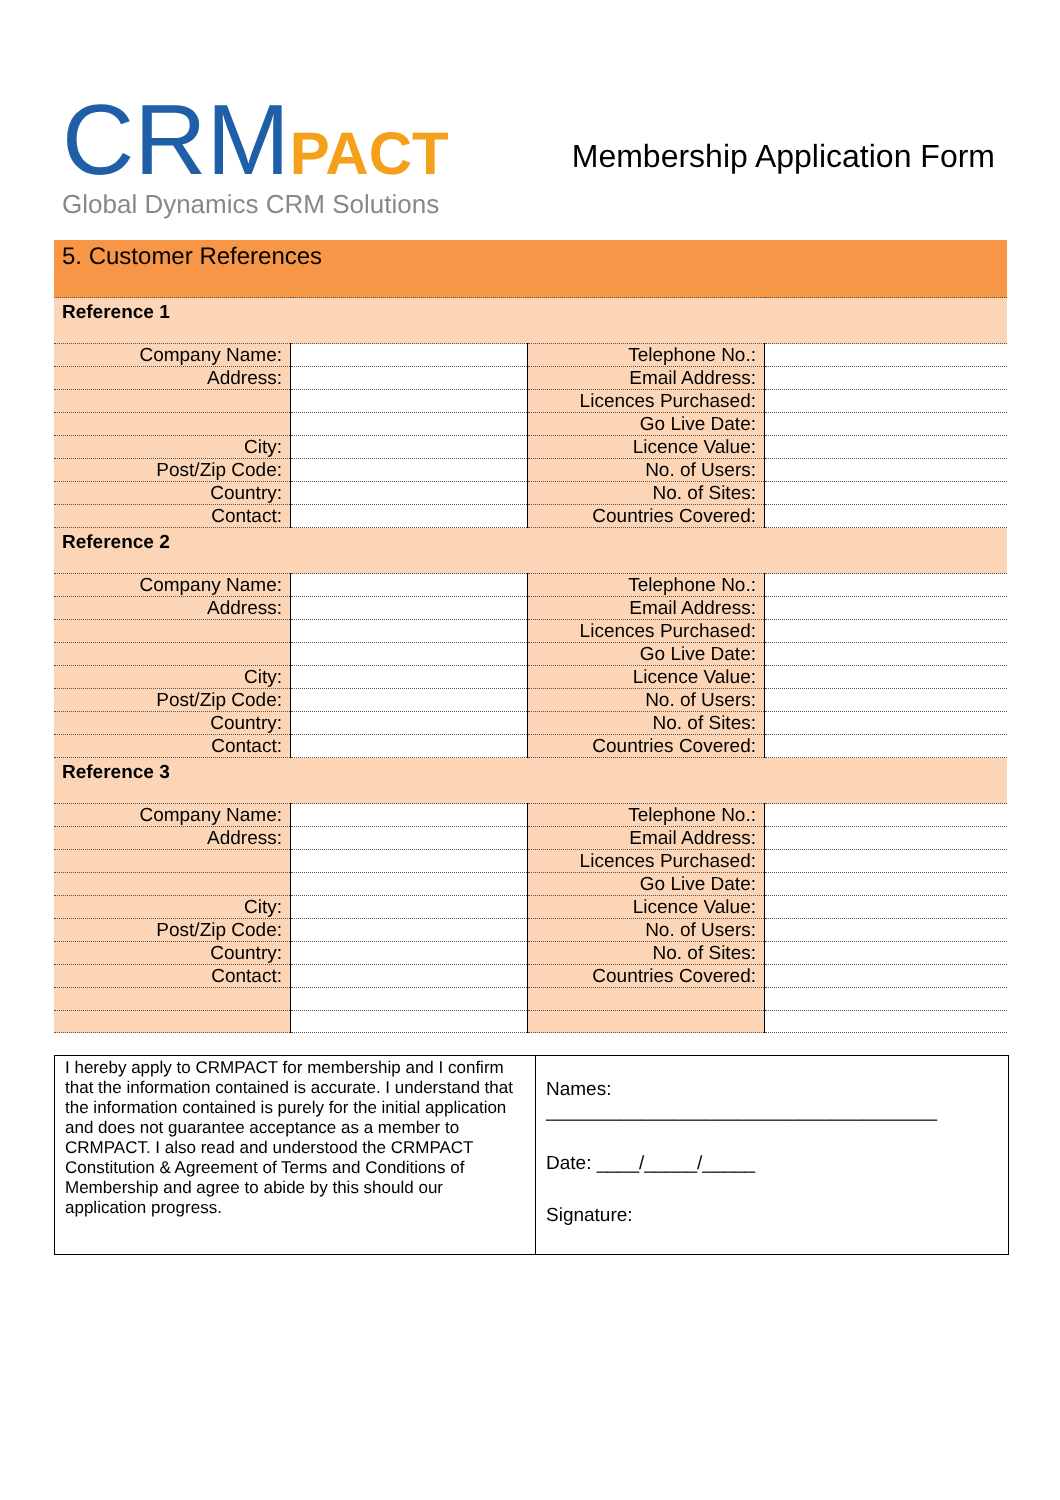CRM PACT
Global Dynamics CRM Solutions
Membership Application Form
| 5. Customer References | | | |
| Reference 1 | | | |
| Company Name: | | Telephone No.: | |
| Address: | | Email Address: | |
| | | Licences Purchased: | |
| | | Go Live Date: | |
| City: | | Licence Value: | |
| Post/Zip Code: | | No. of Users: | |
| Country: | | No. of Sites: | |
| Contact: | | Countries Covered: | |
| Reference 2 | | | |
| Company Name: | | Telephone No.: | |
| Address: | | Email Address: | |
| | | Licences Purchased: | |
| | | Go Live Date: | |
| City: | | Licence Value: | |
| Post/Zip Code: | | No. of Users: | |
| Country: | | No. of Sites: | |
| Contact: | | Countries Covered: | |
| Reference 3 | | | |
| Company Name: | | Telephone No.: | |
| Address: | | Email Address: | |
| | | Licences Purchased: | |
| | | Go Live Date: | |
| City: | | Licence Value: | |
| Post/Zip Code: | | No. of Users: | |
| Country: | | No. of Sites: | |
| Contact: | | Countries Covered: | |
I hereby apply to CRMPACT for membership and I confirm that the information contained is accurate. I understand that the information contained is purely for the initial application and does not guarantee acceptance as a member to CRMPACT. I also read and understood the CRMPACT Constitution & Agreement of Terms and Conditions of Membership and agree to abide by this should our application progress.
Names:
_____________________________________
Date: ____/_____/_____
Signature: